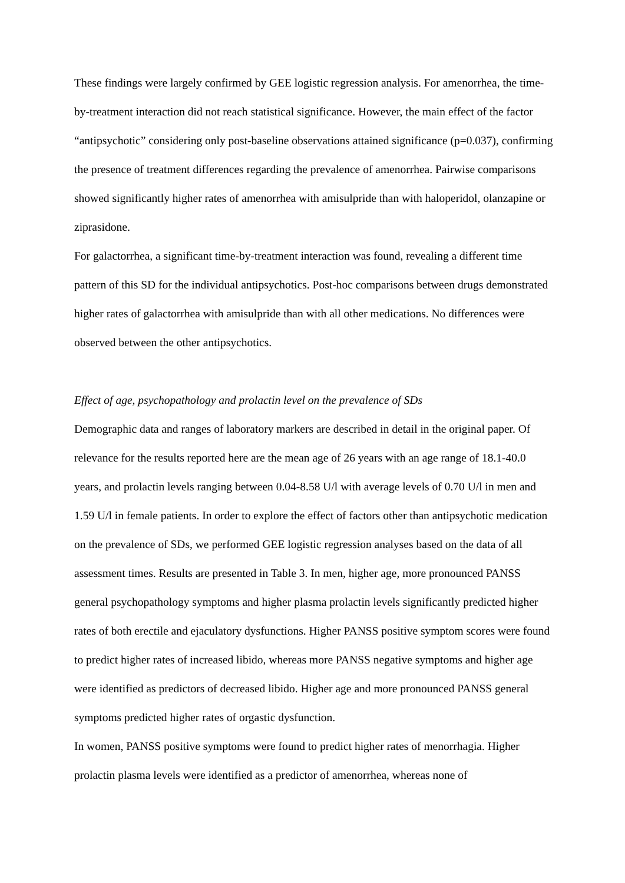These findings were largely confirmed by GEE logistic regression analysis. For amenorrhea, the time-by-treatment interaction did not reach statistical significance. However, the main effect of the factor “antipsychotic” considering only post-baseline observations attained significance (p=0.037), confirming the presence of treatment differences regarding the prevalence of amenorrhea. Pairwise comparisons showed significantly higher rates of amenorrhea with amisulpride than with haloperidol, olanzapine or ziprasidone.
For galactorrhea, a significant time-by-treatment interaction was found, revealing a different time pattern of this SD for the individual antipsychotics. Post-hoc comparisons between drugs demonstrated higher rates of galactorrhea with amisulpride than with all other medications. No differences were observed between the other antipsychotics.
Effect of age, psychopathology and prolactin level on the prevalence of SDs
Demographic data and ranges of laboratory markers are described in detail in the original paper. Of relevance for the results reported here are the mean age of 26 years with an age range of 18.1-40.0 years, and prolactin levels ranging between 0.04-8.58 U/l with average levels of 0.70 U/l in men and 1.59 U/l in female patients. In order to explore the effect of factors other than antipsychotic medication on the prevalence of SDs, we performed GEE logistic regression analyses based on the data of all assessment times. Results are presented in Table 3. In men, higher age, more pronounced PANSS general psychopathology symptoms and higher plasma prolactin levels significantly predicted higher rates of both erectile and ejaculatory dysfunctions. Higher PANSS positive symptom scores were found to predict higher rates of increased libido, whereas more PANSS negative symptoms and higher age were identified as predictors of decreased libido. Higher age and more pronounced PANSS general symptoms predicted higher rates of orgastic dysfunction.
In women, PANSS positive symptoms were found to predict higher rates of menorrhagia. Higher prolactin plasma levels were identified as a predictor of amenorrhea, whereas none of